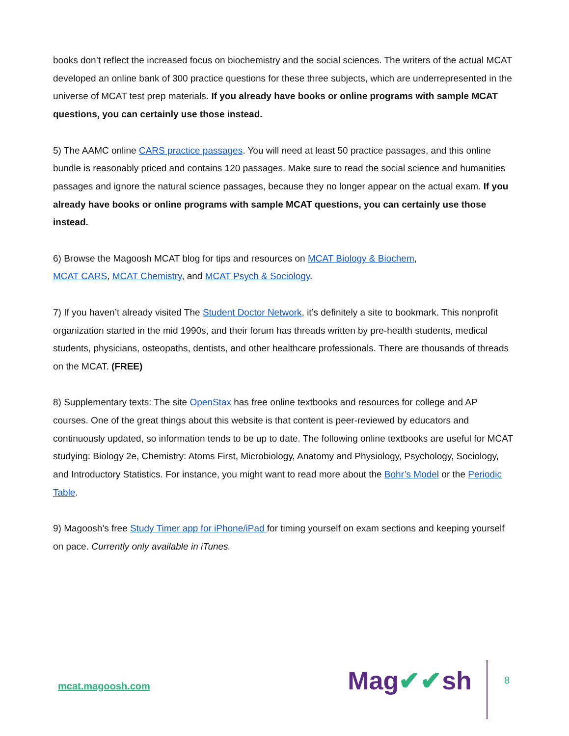books don’t reflect the increased focus on biochemistry and the social sciences. The writers of the actual MCAT developed an online bank of 300 practice questions for these three subjects, which are underrepresented in the universe of MCAT test prep materials. If you already have books or online programs with sample MCAT questions, you can certainly use those instead.
5) The AAMC online CARS practice passages. You will need at least 50 practice passages, and this online bundle is reasonably priced and contains 120 passages. Make sure to read the social science and humanities passages and ignore the natural science passages, because they no longer appear on the actual exam. If you already have books or online programs with sample MCAT questions, you can certainly use those instead.
6) Browse the Magoosh MCAT blog for tips and resources on MCAT Biology & Biochem,
MCAT CARS, MCAT Chemistry, and MCAT Psych & Sociology.
7) If you haven’t already visited The Student Doctor Network, it’s definitely a site to bookmark. This nonprofit organization started in the mid 1990s, and their forum has threads written by pre-health students, medical students, physicians, osteopaths, dentists, and other healthcare professionals. There are thousands of threads on the MCAT. (FREE)
8) Supplementary texts: The site OpenStax has free online textbooks and resources for college and AP courses. One of the great things about this website is that content is peer-reviewed by educators and continuously updated, so information tends to be up to date. The following online textbooks are useful for MCAT studying: Biology 2e, Chemistry: Atoms First, Microbiology, Anatomy and Physiology, Psychology, Sociology, and Introductory Statistics. For instance, you might want to read more about the Bohr’s Model or the Periodic Table.
9) Magoosh’s free Study Timer app for iPhone/iPad for timing yourself on exam sections and keeping yourself on pace. Currently only available in iTunes.
mcat.magoosh.com
Mag✔✔sh
8